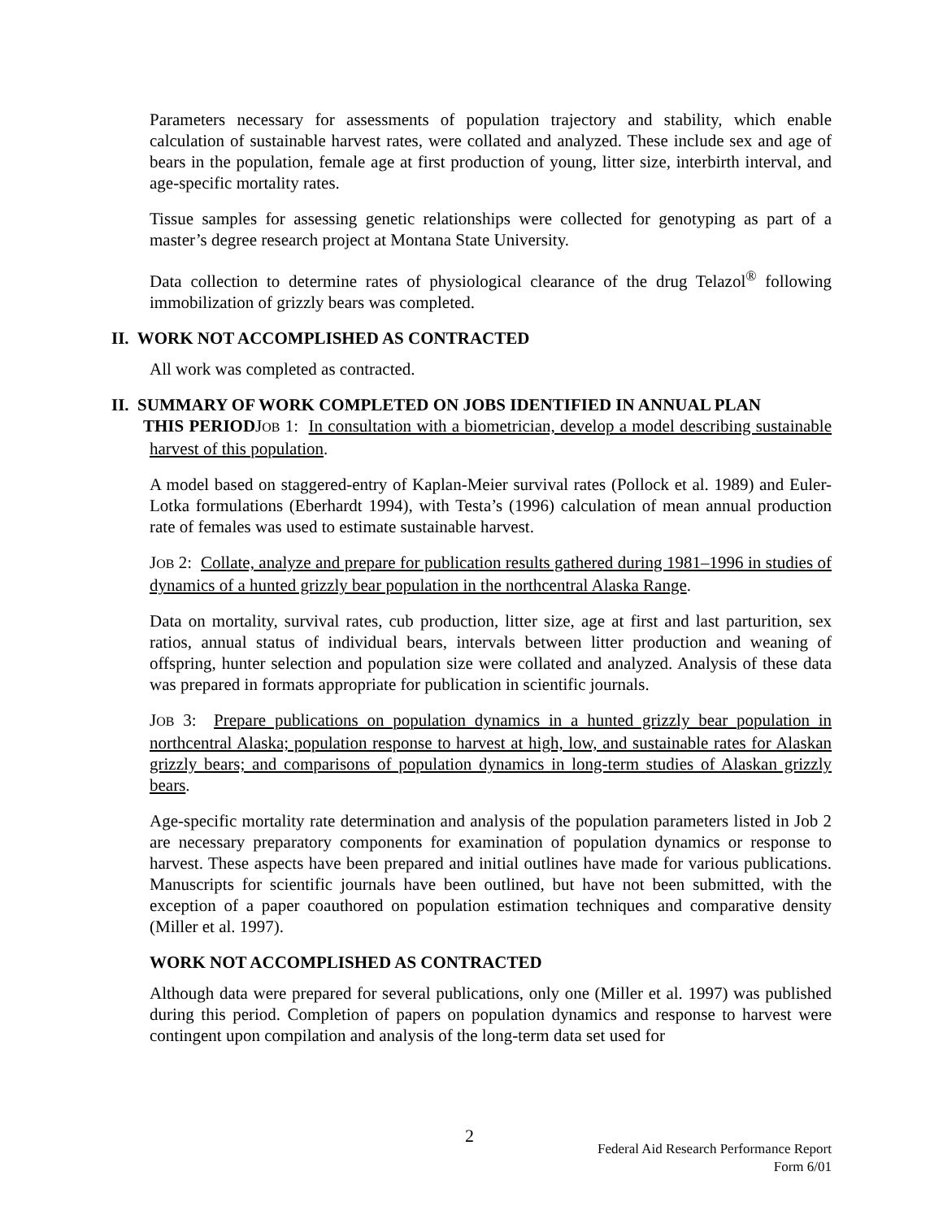Parameters necessary for assessments of population trajectory and stability, which enable calculation of sustainable harvest rates, were collated and analyzed. These include sex and age of bears in the population, female age at first production of young, litter size, interbirth interval, and age-specific mortality rates.
Tissue samples for assessing genetic relationships were collected for genotyping as part of a master’s degree research project at Montana State University.
Data collection to determine rates of physiological clearance of the drug Telazol<sup>®</sup> following immobilization of grizzly bears was completed.
II. WORK NOT ACCOMPLISHED AS CONTRACTED
All work was completed as contracted.
II. SUMMARY OF WORK COMPLETED ON JOBS IDENTIFIED IN ANNUAL PLAN
THIS PERIODJOB 1: In consultation with a biometrician, develop a model describing sustainable harvest of this population.
A model based on staggered-entry of Kaplan-Meier survival rates (Pollock et al. 1989) and Euler-Lotka formulations (Eberhardt 1994), with Testa’s (1996) calculation of mean annual production rate of females was used to estimate sustainable harvest.
JOB 2: Collate, analyze and prepare for publication results gathered during 1981–1996 in studies of dynamics of a hunted grizzly bear population in the northcentral Alaska Range.
Data on mortality, survival rates, cub production, litter size, age at first and last parturition, sex ratios, annual status of individual bears, intervals between litter production and weaning of offspring, hunter selection and population size were collated and analyzed. Analysis of these data was prepared in formats appropriate for publication in scientific journals.
JOB 3: Prepare publications on population dynamics in a hunted grizzly bear population in northcentral Alaska; population response to harvest at high, low, and sustainable rates for Alaskan grizzly bears; and comparisons of population dynamics in long-term studies of Alaskan grizzly bears.
Age-specific mortality rate determination and analysis of the population parameters listed in Job 2 are necessary preparatory components for examination of population dynamics or response to harvest. These aspects have been prepared and initial outlines have made for various publications. Manuscripts for scientific journals have been outlined, but have not been submitted, with the exception of a paper coauthored on population estimation techniques and comparative density (Miller et al. 1997).
WORK NOT ACCOMPLISHED AS CONTRACTED
Although data were prepared for several publications, only one (Miller et al. 1997) was published during this period. Completion of papers on population dynamics and response to harvest were contingent upon compilation and analysis of the long-term data set used for
2
Federal Aid Research Performance Report
Form 6/01